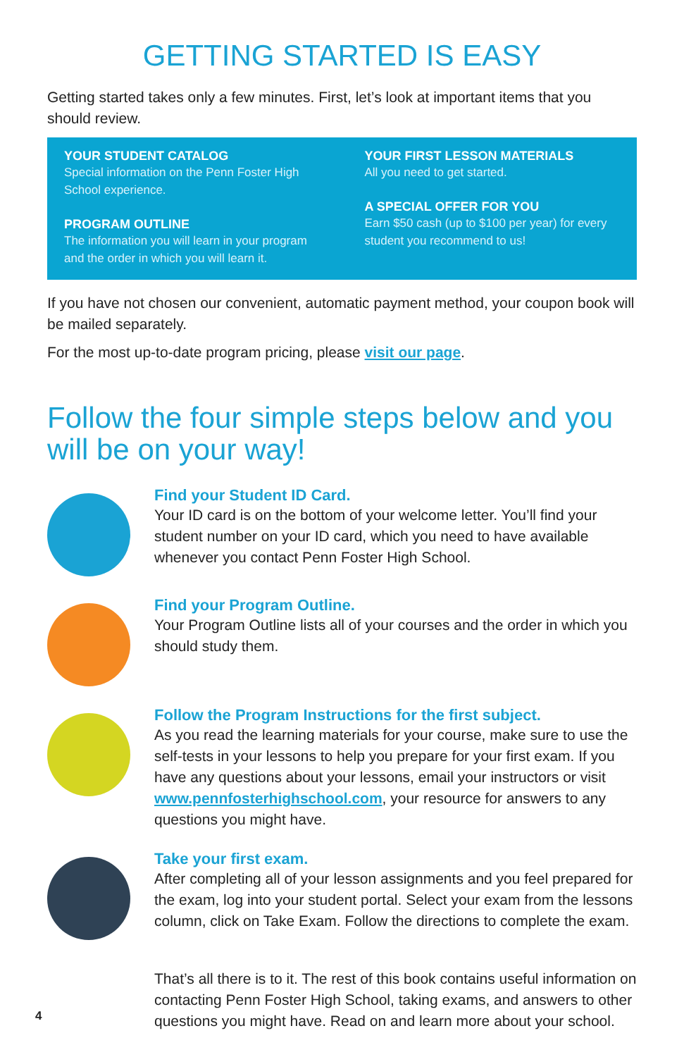GETTING STARTED IS EASY
Getting started takes only a few minutes. First, let’s look at important items that you should review.
YOUR STUDENT CATALOG
Special information on the Penn Foster High School experience.
PROGRAM OUTLINE
The information you will learn in your program and the order in which you will learn it.
YOUR FIRST LESSON MATERIALS
All you need to get started.
A SPECIAL OFFER FOR YOU
Earn $50 cash (up to $100 per year) for every student you recommend to us!
If you have not chosen our convenient, automatic payment method, your coupon book will be mailed separately.
For the most up-to-date program pricing, please visit our page.
Follow the four simple steps below and you will be on your way!
Find your Student ID Card.
Your ID card is on the bottom of your welcome letter. You’ll find your student number on your ID card, which you need to have available whenever you contact Penn Foster High School.
Find your Program Outline.
Your Program Outline lists all of your courses and the order in which you should study them.
Follow the Program Instructions for the first subject.
As you read the learning materials for your course, make sure to use the self-tests in your lessons to help you prepare for your first exam. If you have any questions about your lessons, email your instructors or visit www.pennfosterhighschool.com, your resource for answers to any questions you might have.
Take your first exam.
After completing all of your lesson assignments and you feel prepared for the exam, log into your student portal. Select your exam from the lessons column, click on Take Exam. Follow the directions to complete the exam.
That’s all there is to it. The rest of this book contains useful information on contacting Penn Foster High School, taking exams, and answers to other questions you might have. Read on and learn more about your school.
4